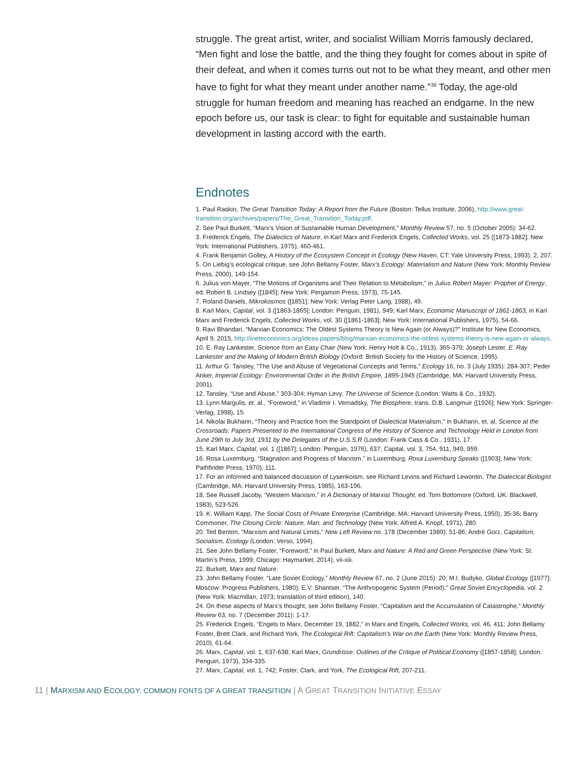struggle. The great artist, writer, and socialist William Morris famously declared, “Men fight and lose the battle, and the thing they fought for comes about in spite of their defeat, and when it comes turns out not to be what they meant, and other men have to fight for what they meant under another name.”<sup>38</sup> Today, the age-old struggle for human freedom and meaning has reached an endgame. In the new epoch before us, our task is clear: to fight for equitable and sustainable human development in lasting accord with the earth.
Endnotes
1. Paul Raskin, The Great Transition Today: A Report from the Future (Boston: Tellus Institute, 2006), http://www.great-transition.org/archives/papers/The_Great_Transition_Today.pdf.
2. See Paul Burkett, “Marx’s Vision of Sustainable Human Development,” Monthly Review 57, no. 5 (October 2005): 34-62.
3. Frederick Engels, The Dialectics of Nature, in Karl Marx and Frederick Engels, Collected Works, vol. 25 ([1873-1882]; New York: International Publishers, 1975), 460-461.
4. Frank Benjamin Golley, A History of the Ecosystem Concept in Ecology (New Haven, CT: Yale University Press, 1993), 2, 207.
5. On Liebig’s ecological critique, see John Bellamy Foster, Marx’s Ecology: Materialism and Nature (New York: Monthly Review Press, 2000), 149-154.
6. Julius von Mayer, “The Motions of Organisms and Their Relation to Metabolism,” in Julius Robert Mayer: Prophet of Energy, ed. Robert B. Lindsey ([1845]; New York: Pergamon Press, 1973), 75-145.
7. Roland Daniels, Mikrokosmos ([1851]; New York: Verlag Peter Lang, 1988), 49.
8. Karl Marx, Capital, vol. 3 ([1863-1865]; London: Penguin, 1981), 949; Karl Marx, Economic Manuscript of 1861-1863, in Karl Marx and Frederick Engels, Collected Works, vol. 30 ([1861-1863]; New York: International Publishers, 1975), 54-66.
9. Ravi Bhandari, “Marxian Economics: The Oldest Systems Theory is New Again (or Always)?” Institute for New Economics, April 9, 2015, http://ineteconomics.org/ideas-papers/blog/marxian-economics-the-oldest-systems-theory-is-new-again-or-always.
10. E. Ray Lankester, Science from an Easy Chair (New York: Henry Holt & Co., 1913), 365-379; Joseph Lester, E. Ray Lankester and the Making of Modern British Biology (Oxford: British Society for the History of Science, 1995).
11. Arthur G. Tansley, “The Use and Abuse of Vegetational Concepts and Terms,” Ecology 16, no. 3 (July 1935): 284-307; Peder Anker, Imperial Ecology: Environmental Order in the British Empire, 1895-1945 (Cambridge, MA: Harvard University Press, 2001).
12. Tansley, “Use and Abuse,” 303-304; Hyman Levy, The Universe of Science (London: Watts & Co., 1932).
13. Lynn Margulis, et. al., “Foreword,” in Vladimir I. Vernadsky, The Biosphere, trans. D.B. Langmuir ([1926]; New York: Springer-Verlag, 1998), 15.
14. Nikolai Bukharin, “Theory and Practice from the Standpoint of Dialectical Materialism,” in Bukharin, et. al, Science at the Crossroads: Papers Presented to the International Congress of the History of Science and Technology Held in London from June 29th to July 3rd, 1931 by the Delegates of the U.S.S.R (London: Frank Cass & Co., 1931), 17.
15. Karl Marx, Capital, vol. 1 ([1867]; London: Penguin, 1976), 637; Capital, vol. 3, 754, 911, 949, 959.
16. Rosa Luxemburg, “Stagnation and Progress of Marxism,” in Luxemburg, Rosa Luxemburg Speaks ([1903]; New York: Pathfinder Press, 1970), 111.
17. For an informed and balanced discussion of Lysenkoism, see Richard Levins and Richard Lewontin, The Dialectcal Biologist (Cambridge, MA: Harvard University Press, 1985), 163-196.
18. See Russell Jacoby, “Western Marxism,” in A Dictionary of Marxist Thought, ed. Tom Bottomore (Oxford, UK: Blackwell, 1983), 523-526.
19. K. William Kapp, The Social Costs of Private Enterprise (Cambridge, MA: Harvard University Press, 1950), 35-36; Barry Commoner, The Closing Circle: Nature, Man, and Technology (New York: Alfred A. Knopf, 1971), 280.
20. Ted Benton, “Marxism and Natural Limits,” New Left Review no. 178 (December 1989): 51-86; André Gorz, Capitalism, Socialism, Ecology (London: Verso, 1994).
21. See John Bellamy Foster, “Foreword,” in Paul Burkett, Marx and Nature: A Red and Green Perspective (New York: St. Martin’s Press, 1999; Chicago: Haymarket, 2014), vii-xiii.
22. Burkett, Marx and Nature.
23. John Bellamy Foster, “Late Soviet Ecology,” Monthly Review 67, no. 2 (June 2015): 20; M.I. Budyko, Global Ecology ([1977]; Moscow: Progress Publishers, 1980); E.V. Shantser, “The Anthropogenic System (Period),” Great Soviet Encyclopedia, vol. 2 (New York: Macmillan, 1973; translation of third edition), 140.
24. On these aspects of Marx’s thought, see John Bellamy Foster, “Capitalism and the Accumulation of Catastrophe,” Monthly Review 63, no. 7 (December 2011): 1-17.
25. Frederick Engels, “Engels to Marx, December 19, 1882,” in Marx and Engels, Collected Works, vol. 46, 411; John Bellamy Foster, Brett Clark, and Richard York, The Ecological Rift: Capitalism’s War on the Earth (New York: Monthly Review Press, 2010), 61-64.
26. Marx, Capital, vol. 1, 637-638; Karl Marx, Grundrisse: Outlines of the Critique of Political Economy ([1857-1858]; London: Penguin, 1973), 334-335.
27. Marx, Capital, vol. 1, 742; Foster, Clark, and York, The Ecological Rift, 207-211.
11 | MARXISM AND ECOLOGY: COMMON FONTS OF A GREAT TRANSITION | A GREAT TRANSITION INITIATIVE ESSAY